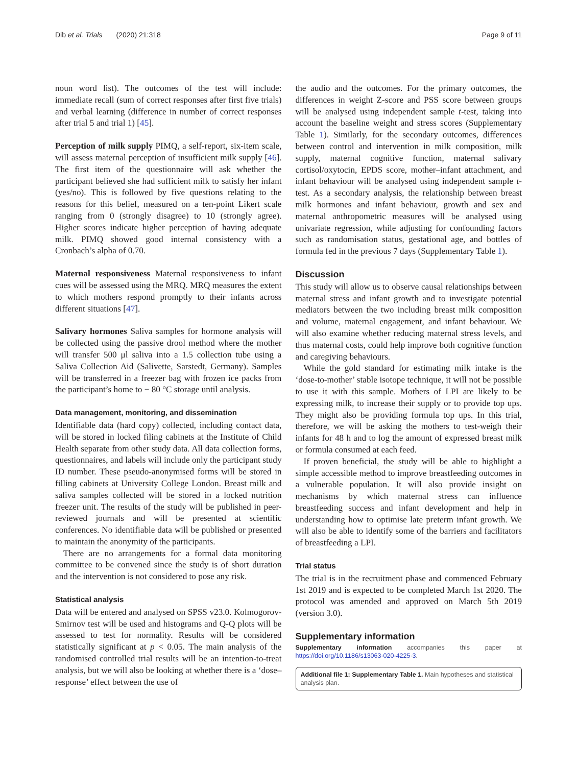Dib et al. Trials (2020) 21:318 Page 9 of 11
noun word list). The outcomes of the test will include: immediate recall (sum of correct responses after first five trials) and verbal learning (difference in number of correct responses after trial 5 and trial 1) [45].
Perception of milk supply PIMQ, a self-report, six-item scale, will assess maternal perception of insufficient milk supply [46]. The first item of the questionnaire will ask whether the participant believed she had sufficient milk to satisfy her infant (yes/no). This is followed by five questions relating to the reasons for this belief, measured on a ten-point Likert scale ranging from 0 (strongly disagree) to 10 (strongly agree). Higher scores indicate higher perception of having adequate milk. PIMQ showed good internal consistency with a Cronbach’s alpha of 0.70.
Maternal responsiveness Maternal responsiveness to infant cues will be assessed using the MRQ. MRQ measures the extent to which mothers respond promptly to their infants across different situations [47].
Salivary hormones Saliva samples for hormone analysis will be collected using the passive drool method where the mother will transfer 500 μl saliva into a 1.5 collection tube using a Saliva Collection Aid (Salivette, Sarstedt, Germany). Samples will be transferred in a freezer bag with frozen ice packs from the participant’s home to − 80 °C storage until analysis.
Data management, monitoring, and dissemination
Identifiable data (hard copy) collected, including contact data, will be stored in locked filing cabinets at the Institute of Child Health separate from other study data. All data collection forms, questionnaires, and labels will include only the participant study ID number. These pseudo-anonymised forms will be stored in filling cabinets at University College London. Breast milk and saliva samples collected will be stored in a locked nutrition freezer unit. The results of the study will be published in peer-reviewed journals and will be presented at scientific conferences. No identifiable data will be published or presented to maintain the anonymity of the participants.
There are no arrangements for a formal data monitoring committee to be convened since the study is of short duration and the intervention is not considered to pose any risk.
Statistical analysis
Data will be entered and analysed on SPSS v23.0. Kolmogorov-Smirnov test will be used and histograms and Q-Q plots will be assessed to test for normality. Results will be considered statistically significant at p < 0.05. The main analysis of the randomised controlled trial results will be an intention-to-treat analysis, but we will also be looking at whether there is a ‘dose–response’ effect between the use of
the audio and the outcomes. For the primary outcomes, the differences in weight Z-score and PSS score between groups will be analysed using independent sample t-test, taking into account the baseline weight and stress scores (Supplementary Table 1). Similarly, for the secondary outcomes, differences between control and intervention in milk composition, milk supply, maternal cognitive function, maternal salivary cortisol/oxytocin, EPDS score, mother–infant attachment, and infant behaviour will be analysed using independent sample t-test. As a secondary analysis, the relationship between breast milk hormones and infant behaviour, growth and sex and maternal anthropometric measures will be analysed using univariate regression, while adjusting for confounding factors such as randomisation status, gestational age, and bottles of formula fed in the previous 7 days (Supplementary Table 1).
Discussion
This study will allow us to observe causal relationships between maternal stress and infant growth and to investigate potential mediators between the two including breast milk composition and volume, maternal engagement, and infant behaviour. We will also examine whether reducing maternal stress levels, and thus maternal costs, could help improve both cognitive function and caregiving behaviours.
While the gold standard for estimating milk intake is the ‘dose-to-mother’ stable isotope technique, it will not be possible to use it with this sample. Mothers of LPI are likely to be expressing milk, to increase their supply or to provide top ups. They might also be providing formula top ups. In this trial, therefore, we will be asking the mothers to test-weigh their infants for 48 h and to log the amount of expressed breast milk or formula consumed at each feed.
If proven beneficial, the study will be able to highlight a simple accessible method to improve breastfeeding outcomes in a vulnerable population. It will also provide insight on mechanisms by which maternal stress can influence breastfeeding success and infant development and help in understanding how to optimise late preterm infant growth. We will also be able to identify some of the barriers and facilitators of breastfeeding a LPI.
Trial status
The trial is in the recruitment phase and commenced February 1st 2019 and is expected to be completed March 1st 2020. The protocol was amended and approved on March 5th 2019 (version 3.0).
Supplementary information
Supplementary information accompanies this paper at https://doi.org/10.1186/s13063-020-4225-3.
Additional file 1: Supplementary Table 1. Main hypotheses and statistical analysis plan.